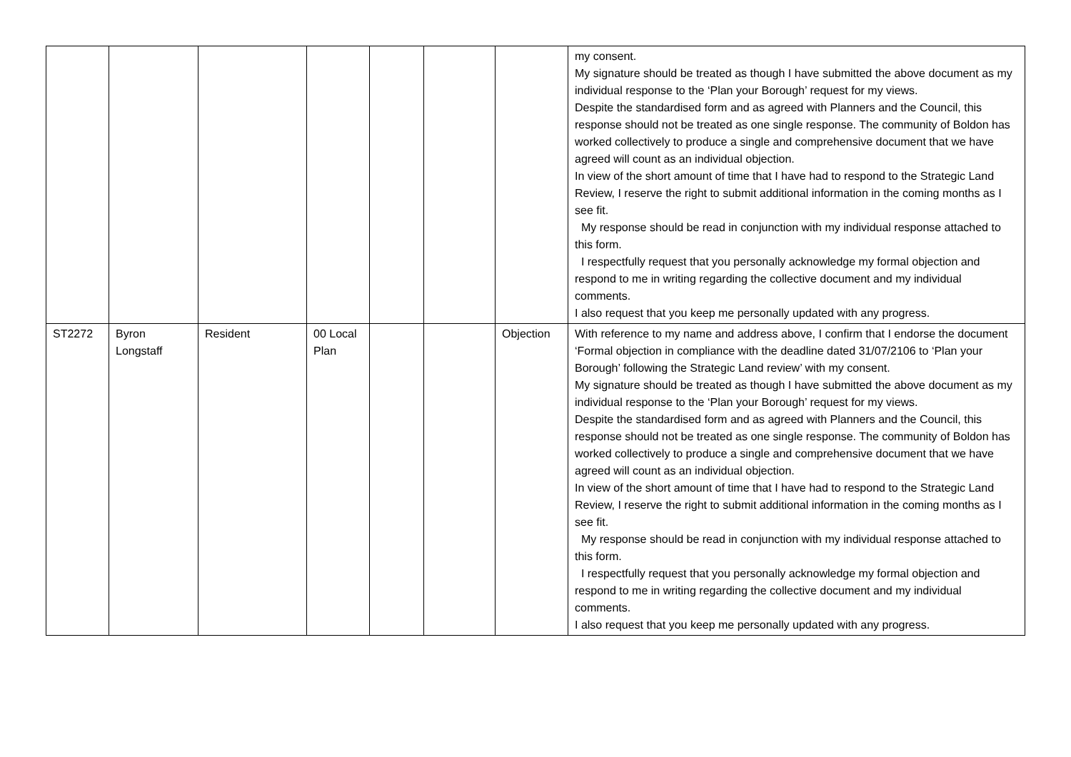| | | | | | | | my consent. My signature should be treated as though I have submitted the above document as my individual response to the ‘Plan your Borough’ request for my views. Despite the standardised form and as agreed with Planners and the Council, this response should not be treated as one single response. The community of Boldon has worked collectively to produce a single and comprehensive document that we have agreed will count as an individual objection. In view of the short amount of time that I have had to respond to the Strategic Land Review, I reserve the right to submit additional information in the coming months as I see fit. My response should be read in conjunction with my individual response attached to this form. I respectfully request that you personally acknowledge my formal objection and respond to me in writing regarding the collective document and my individual comments. I also request that you keep me personally updated with any progress. |
| ST2272 | Byron Longstaff | Resident | 00 Local Plan | | | Objection | With reference to my name and address above, I confirm that I endorse the document ‘Formal objection in compliance with the deadline dated 31/07/2106 to ‘Plan your Borough’ following the Strategic Land review’ with my consent. My signature should be treated as though I have submitted the above document as my individual response to the ‘Plan your Borough’ request for my views. Despite the standardised form and as agreed with Planners and the Council, this response should not be treated as one single response. The community of Boldon has worked collectively to produce a single and comprehensive document that we have agreed will count as an individual objection. In view of the short amount of time that I have had to respond to the Strategic Land Review, I reserve the right to submit additional information in the coming months as I see fit. My response should be read in conjunction with my individual response attached to this form. I respectfully request that you personally acknowledge my formal objection and respond to me in writing regarding the collective document and my individual comments. I also request that you keep me personally updated with any progress. |